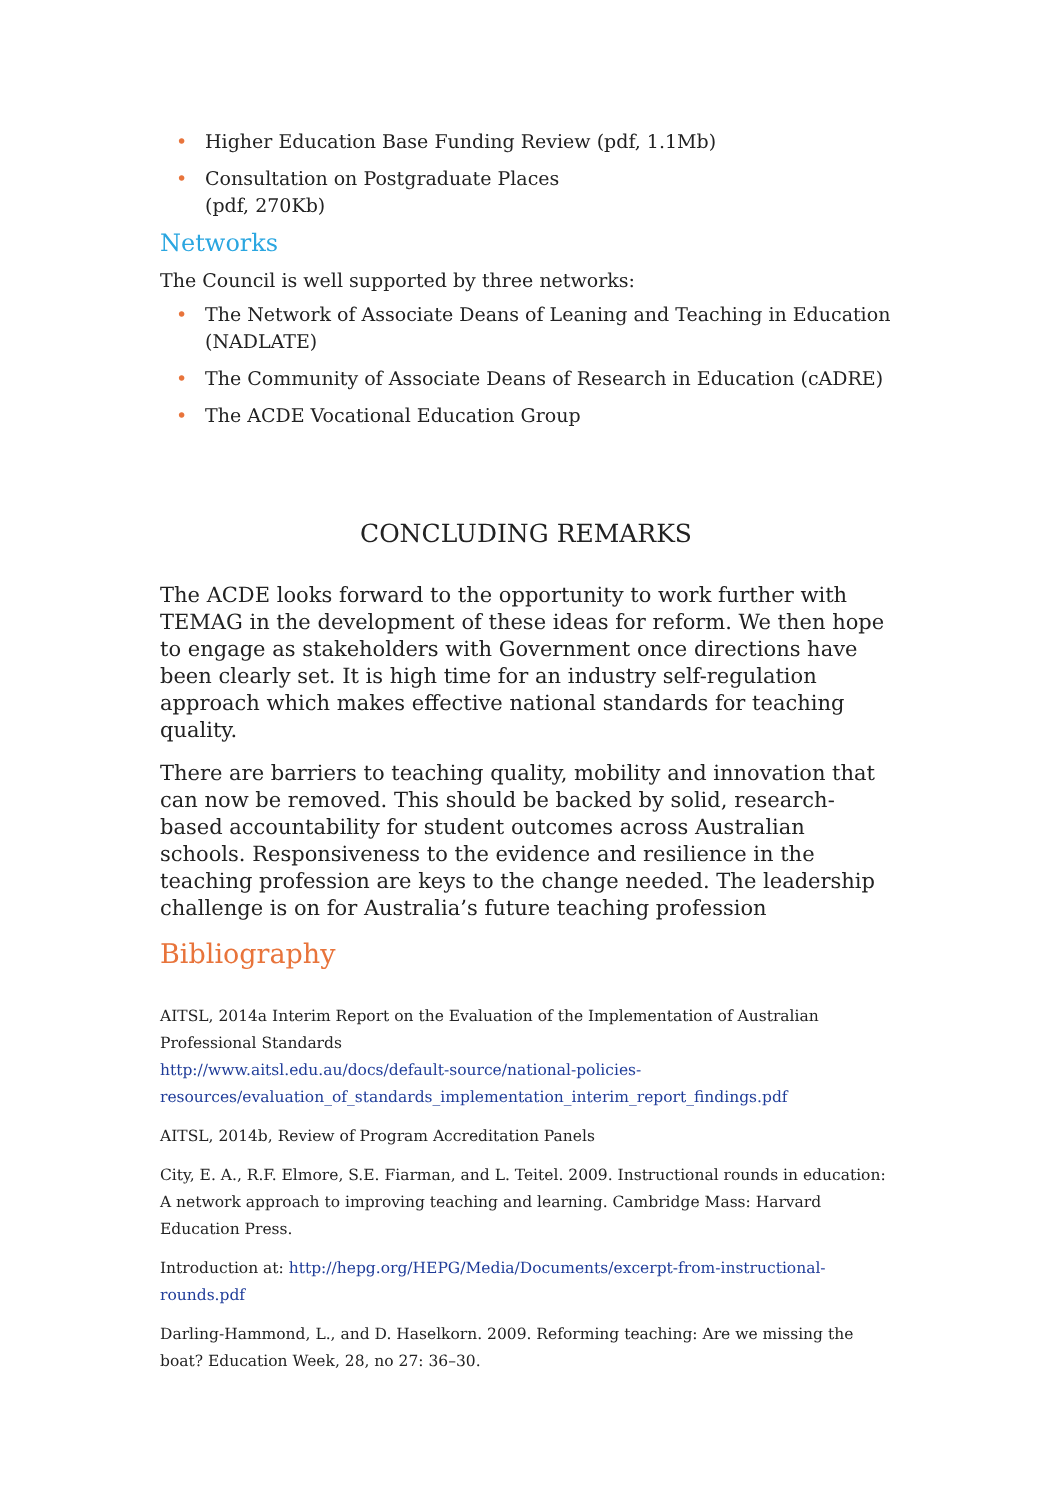• Higher Education Base Funding Review (pdf, 1.1Mb)
• Consultation on Postgraduate Places
(pdf, 270Kb)
Networks
The Council is well supported by three networks:
• The Network of Associate Deans of Leaning and Teaching in Education (NADLATE)
• The Community of Associate Deans of Research in Education (cADRE)
• The ACDE Vocational Education Group
CONCLUDING REMARKS
The ACDE looks forward to the opportunity to work further with TEMAG in the development of these ideas for reform. We then hope to engage as stakeholders with Government once directions have been clearly set. It is high time for an industry self-regulation approach which makes effective national standards for teaching quality.
There are barriers to teaching quality, mobility and innovation that can now be removed. This should be backed by solid, research-based accountability for student outcomes across Australian schools. Responsiveness to the evidence and resilience in the teaching profession are keys to the change needed. The leadership challenge is on for Australia’s future teaching profession
Bibliography
AITSL, 2014a Interim Report on the Evaluation of the Implementation of Australian Professional Standards
http://www.aitsl.edu.au/docs/default-source/national-policies-resources/evaluation_of_standards_implementation_interim_report_findings.pdf
AITSL, 2014b, Review of Program Accreditation Panels
City, E. A., R.F. Elmore, S.E. Fiarman, and L. Teitel. 2009. Instructional rounds in education: A network approach to improving teaching and learning. Cambridge Mass: Harvard Education Press.
Introduction at: http://hepg.org/HEPG/Media/Documents/excerpt-from-instructional-rounds.pdf
Darling-Hammond, L., and D. Haselkorn. 2009. Reforming teaching: Are we missing the boat? Education Week, 28, no 27: 36–30.